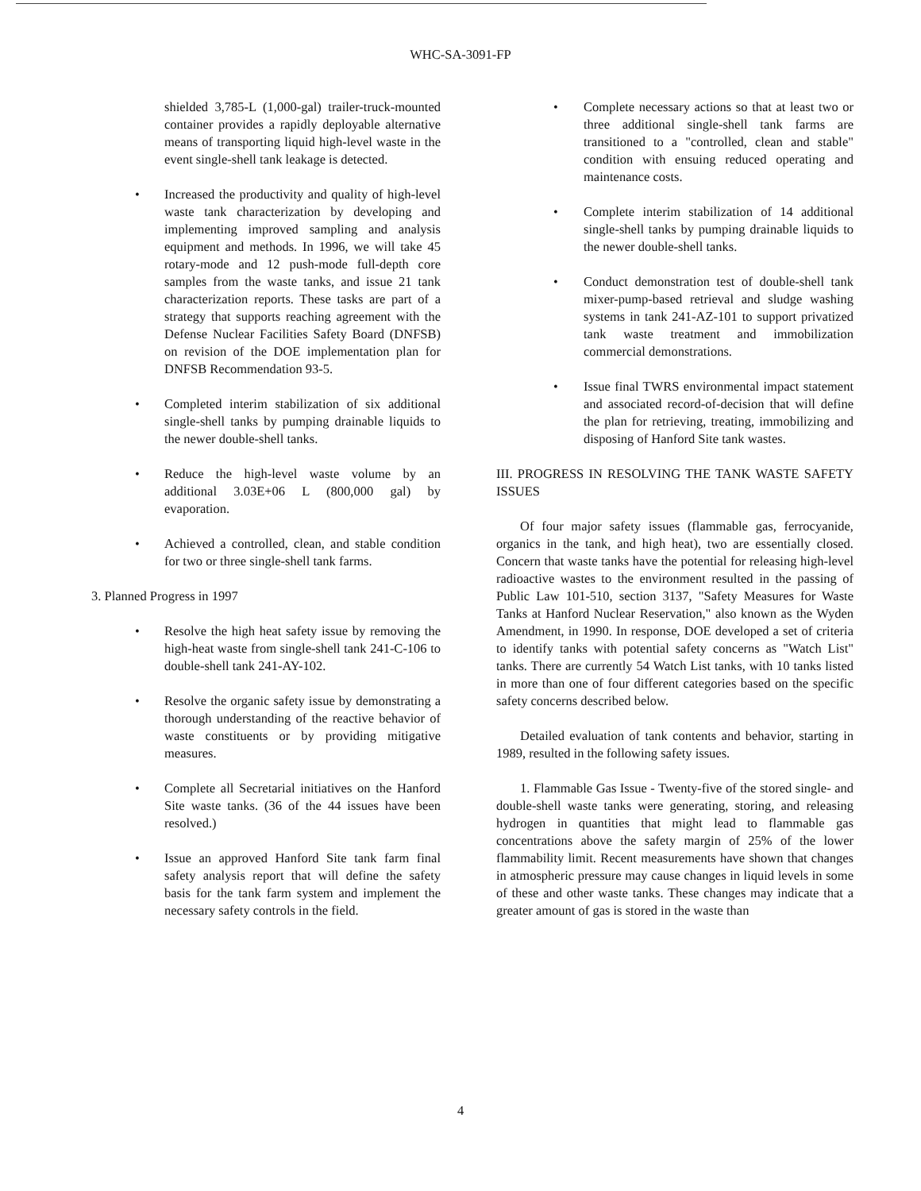WHC-SA-3091-FP
shielded 3,785-L (1,000-gal) trailer-truck-mounted container provides a rapidly deployable alternative means of transporting liquid high-level waste in the event single-shell tank leakage is detected.
• Increased the productivity and quality of high-level waste tank characterization by developing and implementing improved sampling and analysis equipment and methods. In 1996, we will take 45 rotary-mode and 12 push-mode full-depth core samples from the waste tanks, and issue 21 tank characterization reports. These tasks are part of a strategy that supports reaching agreement with the Defense Nuclear Facilities Safety Board (DNFSB) on revision of the DOE implementation plan for DNFSB Recommendation 93-5.
• Completed interim stabilization of six additional single-shell tanks by pumping drainable liquids to the newer double-shell tanks.
• Reduce the high-level waste volume by an additional 3.03E+06 L (800,000 gal) by evaporation.
• Achieved a controlled, clean, and stable condition for two or three single-shell tank farms.
3. Planned Progress in 1997
• Resolve the high heat safety issue by removing the high-heat waste from single-shell tank 241-C-106 to double-shell tank 241-AY-102.
• Resolve the organic safety issue by demonstrating a thorough understanding of the reactive behavior of waste constituents or by providing mitigative measures.
• Complete all Secretarial initiatives on the Hanford Site waste tanks. (36 of the 44 issues have been resolved.)
• Issue an approved Hanford Site tank farm final safety analysis report that will define the safety basis for the tank farm system and implement the necessary safety controls in the field.
• Complete necessary actions so that at least two or three additional single-shell tank farms are transitioned to a "controlled, clean and stable" condition with ensuing reduced operating and maintenance costs.
• Complete interim stabilization of 14 additional single-shell tanks by pumping drainable liquids to the newer double-shell tanks.
• Conduct demonstration test of double-shell tank mixer-pump-based retrieval and sludge washing systems in tank 241-AZ-101 to support privatized tank waste treatment and immobilization commercial demonstrations.
• Issue final TWRS environmental impact statement and associated record-of-decision that will define the plan for retrieving, treating, immobilizing and disposing of Hanford Site tank wastes.
III. PROGRESS IN RESOLVING THE TANK WASTE SAFETY ISSUES
Of four major safety issues (flammable gas, ferrocyanide, organics in the tank, and high heat), two are essentially closed. Concern that waste tanks have the potential for releasing high-level radioactive wastes to the environment resulted in the passing of Public Law 101-510, section 3137, "Safety Measures for Waste Tanks at Hanford Nuclear Reservation," also known as the Wyden Amendment, in 1990. In response, DOE developed a set of criteria to identify tanks with potential safety concerns as "Watch List" tanks. There are currently 54 Watch List tanks, with 10 tanks listed in more than one of four different categories based on the specific safety concerns described below.
Detailed evaluation of tank contents and behavior, starting in 1989, resulted in the following safety issues.
1. Flammable Gas Issue - Twenty-five of the stored single- and double-shell waste tanks were generating, storing, and releasing hydrogen in quantities that might lead to flammable gas concentrations above the safety margin of 25% of the lower flammability limit. Recent measurements have shown that changes in atmospheric pressure may cause changes in liquid levels in some of these and other waste tanks. These changes may indicate that a greater amount of gas is stored in the waste than
4